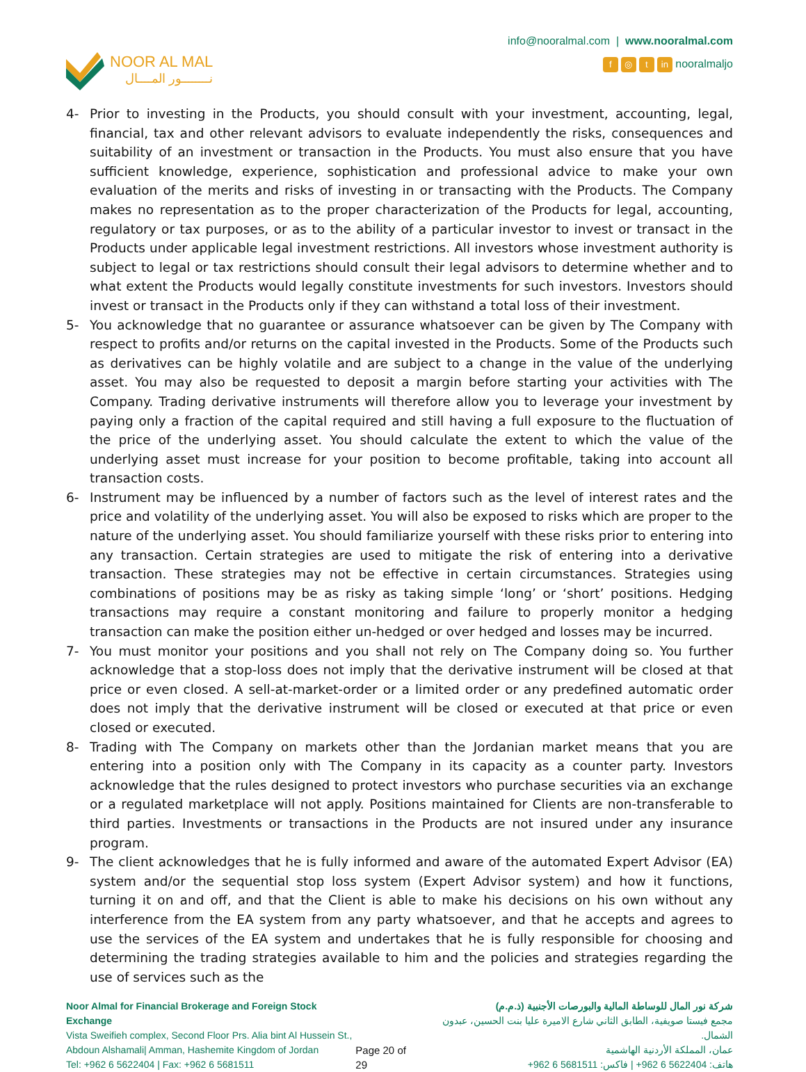NOOR AL MAL
نــــــــور المــــال
info@nooralmal.com | www.nooralmal.com
f ◎ t in nooralmaljo
4- Prior to investing in the Products, you should consult with your investment, accounting, legal, financial, tax and other relevant advisors to evaluate independently the risks, consequences and suitability of an investment or transaction in the Products. You must also ensure that you have sufficient knowledge, experience, sophistication and professional advice to make your own evaluation of the merits and risks of investing in or transacting with the Products. The Company makes no representation as to the proper characterization of the Products for legal, accounting, regulatory or tax purposes, or as to the ability of a particular investor to invest or transact in the Products under applicable legal investment restrictions. All investors whose investment authority is subject to legal or tax restrictions should consult their legal advisors to determine whether and to what extent the Products would legally constitute investments for such investors. Investors should invest or transact in the Products only if they can withstand a total loss of their investment.
5- You acknowledge that no guarantee or assurance whatsoever can be given by The Company with respect to profits and/or returns on the capital invested in the Products. Some of the Products such as derivatives can be highly volatile and are subject to a change in the value of the underlying asset. You may also be requested to deposit a margin before starting your activities with The Company. Trading derivative instruments will therefore allow you to leverage your investment by paying only a fraction of the capital required and still having a full exposure to the fluctuation of the price of the underlying asset. You should calculate the extent to which the value of the underlying asset must increase for your position to become profitable, taking into account all transaction costs.
6- Instrument may be influenced by a number of factors such as the level of interest rates and the price and volatility of the underlying asset. You will also be exposed to risks which are proper to the nature of the underlying asset. You should familiarize yourself with these risks prior to entering into any transaction. Certain strategies are used to mitigate the risk of entering into a derivative transaction. These strategies may not be effective in certain circumstances. Strategies using combinations of positions may be as risky as taking simple ‘long’ or ‘short’ positions. Hedging transactions may require a constant monitoring and failure to properly monitor a hedging transaction can make the position either un-hedged or over hedged and losses may be incurred.
7- You must monitor your positions and you shall not rely on The Company doing so. You further acknowledge that a stop-loss does not imply that the derivative instrument will be closed at that price or even closed. A sell-at-market-order or a limited order or any predefined automatic order does not imply that the derivative instrument will be closed or executed at that price or even closed or executed.
8- Trading with The Company on markets other than the Jordanian market means that you are entering into a position only with The Company in its capacity as a counter party. Investors acknowledge that the rules designed to protect investors who purchase securities via an exchange or a regulated marketplace will not apply. Positions maintained for Clients are non-transferable to third parties. Investments or transactions in the Products are not insured under any insurance program.
9- The client acknowledges that he is fully informed and aware of the automated Expert Advisor (EA) system and/or the sequential stop loss system (Expert Advisor system) and how it functions, turning it on and off, and that the Client is able to make his decisions on his own without any interference from the EA system from any party whatsoever, and that he accepts and agrees to use the services of the EA system and undertakes that he is fully responsible for choosing and determining the trading strategies available to him and the policies and strategies regarding the use of services such as the
Noor Almal for Financial Brokerage and Foreign Stock Exchange
Vista Sweifieh complex, Second Floor Prs. Alia bint Al Hussein St.,
Abdoun Alshamali| Amman, Hashemite Kingdom of Jordan
Tel: +962 6 5622404 | Fax: +962 6 5681511
Page 20 of 29 شركة نور المال للوساطة المالية والبورصات الأجنبية (ذ.م.م)
مجمع فيستا صويفية، الطابق الثاني شارع الاميرة عليا بنت الحسين، عبدون الشمال.
عمان، المملكة الأردنية الهاشمية
هاتف: 5622404 6 962+ | فاكس: 5681511 6 962+